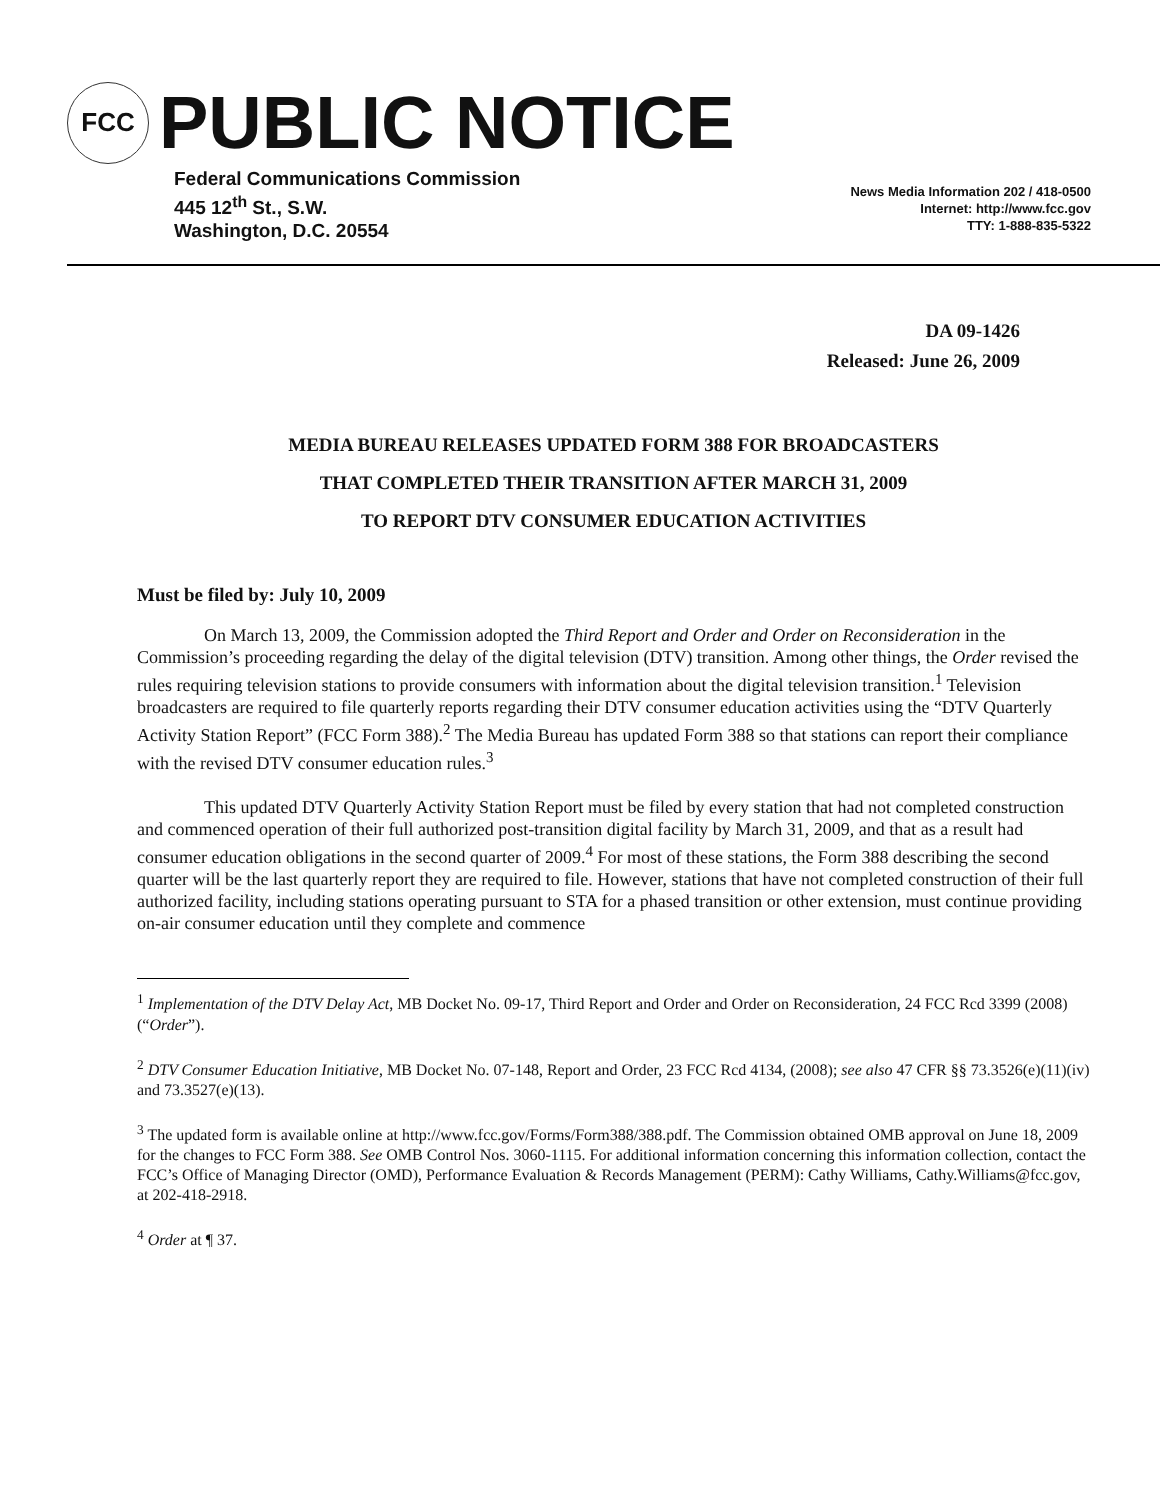FCC
PUBLIC NOTICE
Federal Communications Commission
445 12<sup>th</sup> St., S.W.
Washington, D.C. 20554
News Media Information 202 / 418-0500
Internet: http://www.fcc.gov
TTY: 1-888-835-5322
DA 09-1426
Released: June 26, 2009
MEDIA BUREAU RELEASES UPDATED FORM 388 FOR BROADCASTERS
THAT COMPLETED THEIR TRANSITION AFTER MARCH 31, 2009
TO REPORT DTV CONSUMER EDUCATION ACTIVITIES
Must be filed by: July 10, 2009
On March 13, 2009, the Commission adopted the Third Report and Order and Order on Reconsideration in the Commission’s proceeding regarding the delay of the digital television (DTV) transition. Among other things, the Order revised the rules requiring television stations to provide consumers with information about the digital television transition.<sup>1</sup> Television broadcasters are required to file quarterly reports regarding their DTV consumer education activities using the “DTV Quarterly Activity Station Report” (FCC Form 388).<sup>2</sup> The Media Bureau has updated Form 388 so that stations can report their compliance with the revised DTV consumer education rules.<sup>3</sup>
This updated DTV Quarterly Activity Station Report must be filed by every station that had not completed construction and commenced operation of their full authorized post-transition digital facility by March 31, 2009, and that as a result had consumer education obligations in the second quarter of 2009.<sup>4</sup> For most of these stations, the Form 388 describing the second quarter will be the last quarterly report they are required to file. However, stations that have not completed construction of their full authorized facility, including stations operating pursuant to STA for a phased transition or other extension, must continue providing on-air consumer education until they complete and commence
<sup>1</sup> Implementation of the DTV Delay Act, MB Docket No. 09-17, Third Report and Order and Order on Reconsideration, 24 FCC Rcd 3399 (2008) (“Order”).
<sup>2</sup> DTV Consumer Education Initiative, MB Docket No. 07-148, Report and Order, 23 FCC Rcd 4134, (2008); see also 47 CFR §§ 73.3526(e)(11)(iv) and 73.3527(e)(13).
<sup>3</sup> The updated form is available online at http://www.fcc.gov/Forms/Form388/388.pdf. The Commission obtained OMB approval on June 18, 2009 for the changes to FCC Form 388. See OMB Control Nos. 3060-1115. For additional information concerning this information collection, contact the FCC’s Office of Managing Director (OMD), Performance Evaluation & Records Management (PERM): Cathy Williams, Cathy.Williams@fcc.gov, at 202-418-2918.
<sup>4</sup> Order at ¶ 37.